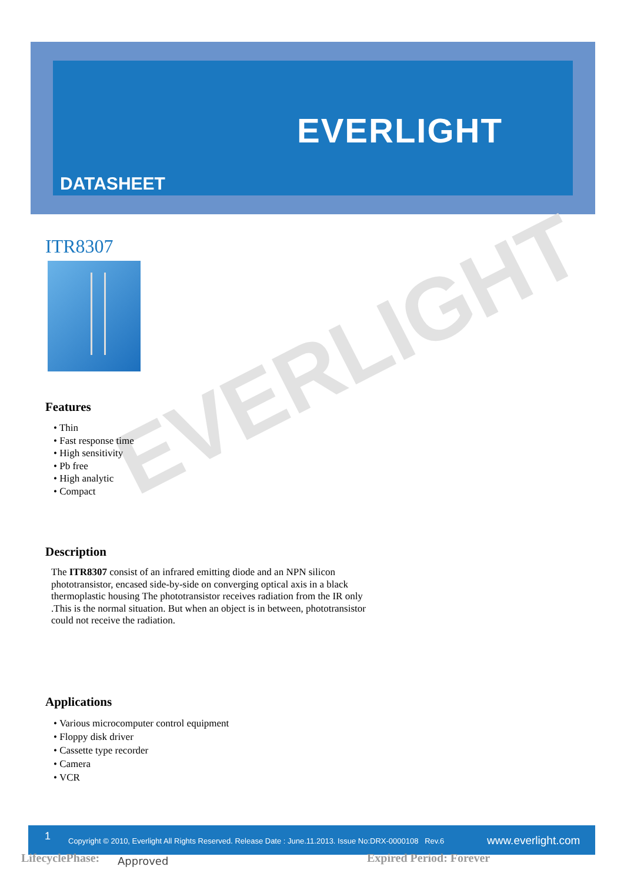EVERLIGHT
DATASHEET
EVERLIGHT
ITR8307
Features
• Thin
• Fast response time
• High sensitivity
• Pb free
• High analytic
• Compact
Description
The ITR8307 consist of an infrared emitting diode and an NPN silicon phototransistor, encased side-by-side on converging optical axis in a black
thermoplastic housing The phototransistor receives radiation from the IR only .This is the normal situation. But when an object is in between, phototransistor could not receive the radiation.
Applications
• Various microcomputer control equipment
• Floppy disk driver
• Cassette type recorder
• Camera
• VCR
1 Copyright © 2010, Everlight All Rights Reserved. Release Date : June.11.2013. Issue No:DRX-0000108 Rev.6 www.everlight.com
LifecyclePhase: Approved Expired Period: Forever